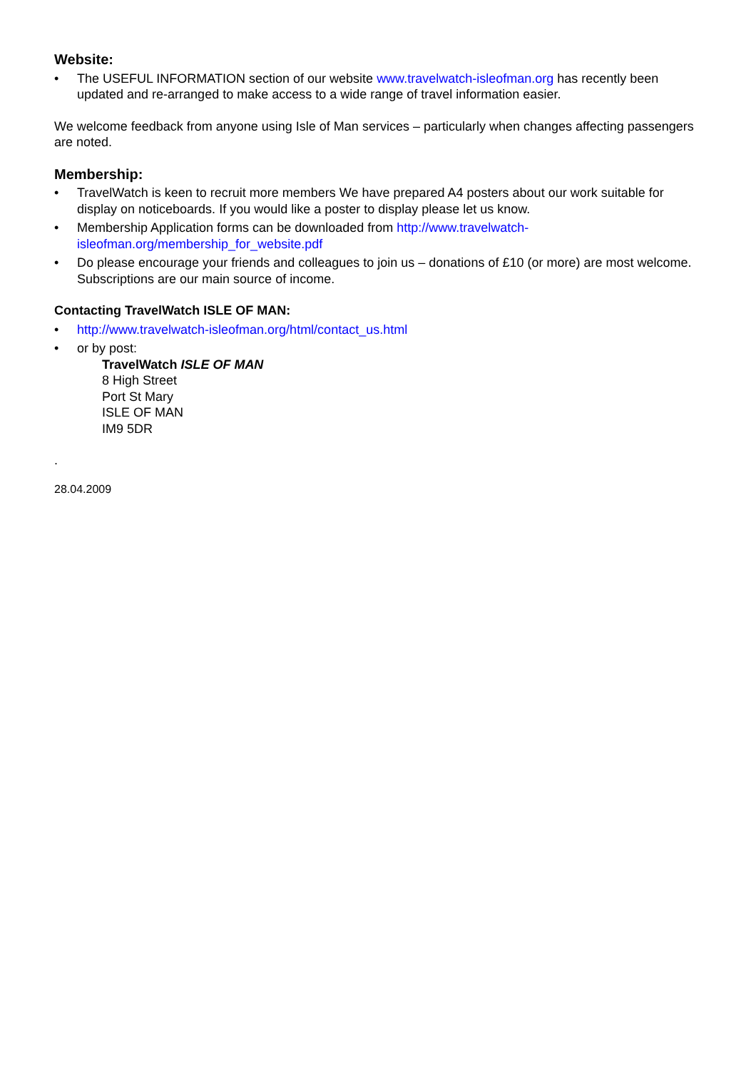Website:
• The USEFUL INFORMATION section of our website www.travelwatch-isleofman.org has recently been updated and re-arranged to make access to a wide range of travel information easier.
We welcome feedback from anyone using Isle of Man services – particularly when changes affecting passengers are noted.
Membership:
• TravelWatch is keen to recruit more members We have prepared A4 posters about our work suitable for display on noticeboards. If you would like a poster to display please let us know.
• Membership Application forms can be downloaded from http://www.travelwatch-isleofman.org/membership_for_website.pdf
• Do please encourage your friends and colleagues to join us – donations of £10 (or more) are most welcome. Subscriptions are our main source of income.
Contacting TravelWatch ISLE OF MAN:
• http://www.travelwatch-isleofman.org/html/contact_us.html
• or by post:
TravelWatch ISLE OF MAN
8 High Street
Port St Mary
ISLE OF MAN
IM9 5DR
.
28.04.2009